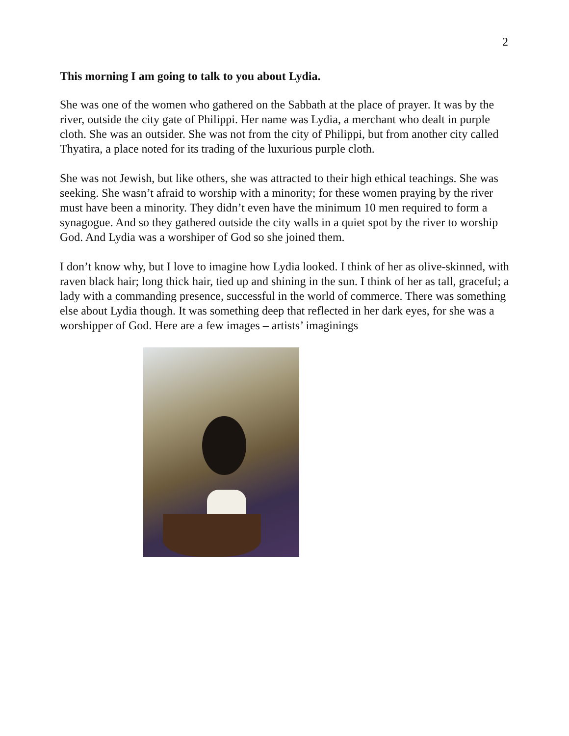2
This morning I am going to talk to you about Lydia.
She was one of the women who gathered on the Sabbath at the place of prayer. It was by the river, outside the city gate of Philippi. Her name was Lydia, a merchant who dealt in purple cloth. She was an outsider. She was not from the city of Philippi, but from another city called Thyatira, a place noted for its trading of the luxurious purple cloth.
She was not Jewish, but like others, she was attracted to their high ethical teachings. She was seeking. She wasn’t afraid to worship with a minority; for these women praying by the river must have been a minority. They didn’t even have the minimum 10 men required to form a synagogue. And so they gathered outside the city walls in a quiet spot by the river to worship God. And Lydia was a worshiper of God so she joined them.
I don’t know why, but I love to imagine how Lydia looked. I think of her as olive-skinned, with raven black hair; long thick hair, tied up and shining in the sun. I think of her as tall, graceful; a lady with a commanding presence, successful in the world of commerce. There was something else about Lydia though. It was something deep that reflected in her dark eyes, for she was a worshipper of God. Here are a few images – artists’ imaginings